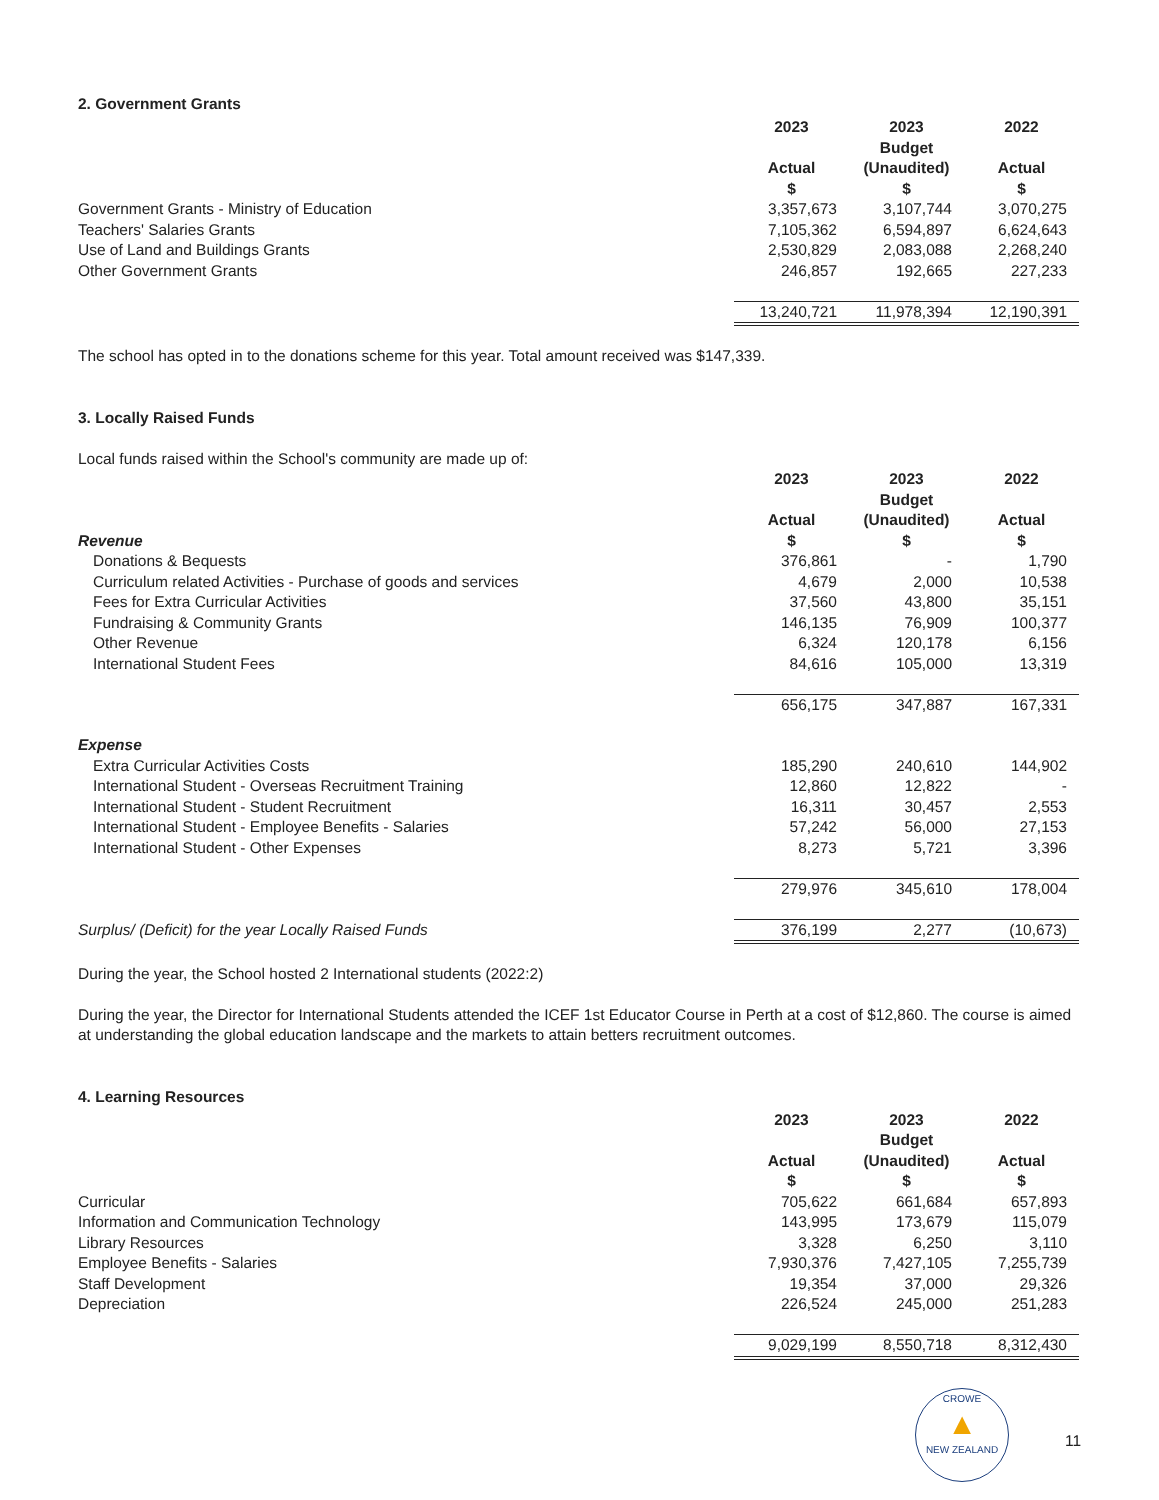2. Government Grants
| | 2023 Actual | 2023 Budget (Unaudited) | 2022 Actual |
| | $ | $ | $ |
| Government Grants - Ministry of Education | 3,357,673 | 3,107,744 | 3,070,275 |
| Teachers' Salaries Grants | 7,105,362 | 6,594,897 | 6,624,643 |
| Use of Land and Buildings Grants | 2,530,829 | 2,083,088 | 2,268,240 |
| Other Government Grants | 246,857 | 192,665 | 227,233 |
| | 13,240,721 | 11,978,394 | 12,190,391 |
The school has opted in to the donations scheme for this year. Total amount received was $147,339.
3. Locally Raised Funds
Local funds raised within the School's community are made up of:
| | 2023 Actual | 2023 Budget (Unaudited) | 2022 Actual |
| Revenue | $ | $ | $ |
| Donations & Bequests | 376,861 | - | 1,790 |
| Curriculum related Activities - Purchase of goods and services | 4,679 | 2,000 | 10,538 |
| Fees for Extra Curricular Activities | 37,560 | 43,800 | 35,151 |
| Fundraising & Community Grants | 146,135 | 76,909 | 100,377 |
| Other Revenue | 6,324 | 120,178 | 6,156 |
| International Student Fees | 84,616 | 105,000 | 13,319 |
| | 656,175 | 347,887 | 167,331 |
| Expense | | | |
| Extra Curricular Activities Costs | 185,290 | 240,610 | 144,902 |
| International Student - Overseas Recruitment Training | 12,860 | 12,822 | - |
| International Student - Student Recruitment | 16,311 | 30,457 | 2,553 |
| International Student - Employee Benefits - Salaries | 57,242 | 56,000 | 27,153 |
| International Student - Other Expenses | 8,273 | 5,721 | 3,396 |
| | 279,976 | 345,610 | 178,004 |
| Surplus/ (Deficit) for the year Locally Raised Funds | 376,199 | 2,277 | (10,673) |
During the year, the School hosted 2 International students (2022:2)
During the year, the Director for International Students attended the ICEF 1st Educator Course in Perth at a cost of $12,860. The course is aimed at understanding the global education landscape and the markets to attain betters recruitment outcomes.
4. Learning Resources
| | 2023 Actual | 2023 Budget (Unaudited) | 2022 Actual |
| | $ | $ | $ |
| Curricular | 705,622 | 661,684 | 657,893 |
| Information and Communication Technology | 143,995 | 173,679 | 115,079 |
| Library Resources | 3,328 | 6,250 | 3,110 |
| Employee Benefits - Salaries | 7,930,376 | 7,427,105 | 7,255,739 |
| Staff Development | 19,354 | 37,000 | 29,326 |
| Depreciation | 226,524 | 245,000 | 251,283 |
| | 9,029,199 | 8,550,718 | 8,312,430 |
CROWE
▲
NEW ZEALAND
11